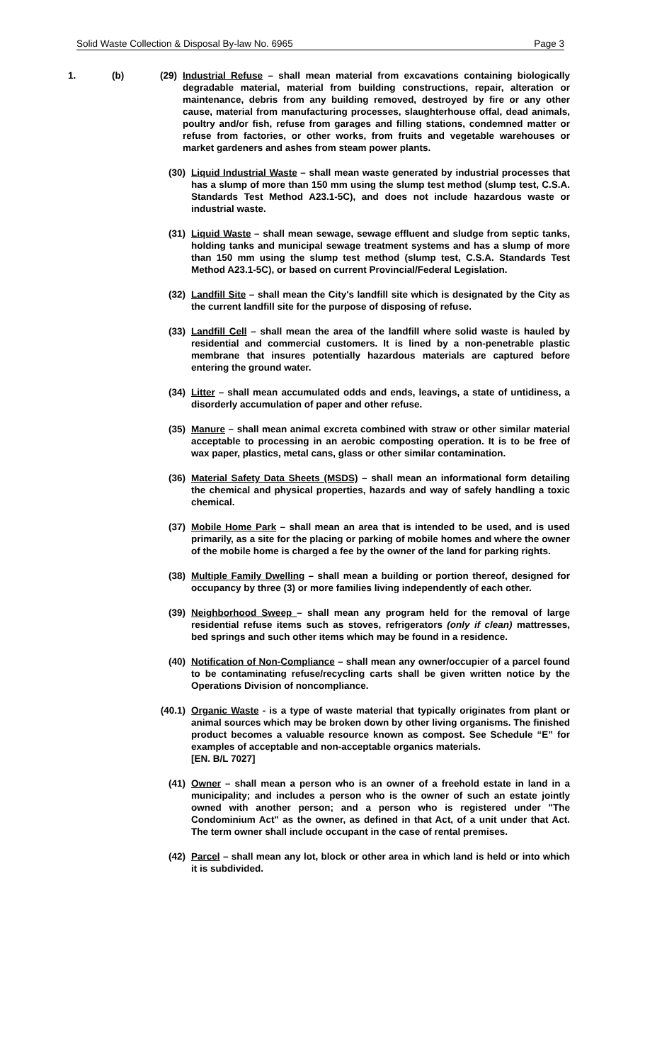Solid Waste Collection & Disposal By-law No. 6965 Page 3
1. (b) (29) Industrial Refuse – shall mean material from excavations containing biologically degradable material, material from building constructions, repair, alteration or maintenance, debris from any building removed, destroyed by fire or any other cause, material from manufacturing processes, slaughterhouse offal, dead animals, poultry and/or fish, refuse from garages and filling stations, condemned matter or refuse from factories, or other works, from fruits and vegetable warehouses or market gardeners and ashes from steam power plants.
(30) Liquid Industrial Waste – shall mean waste generated by industrial processes that has a slump of more than 150 mm using the slump test method (slump test, C.S.A. Standards Test Method A23.1-5C), and does not include hazardous waste or industrial waste.
(31) Liquid Waste – shall mean sewage, sewage effluent and sludge from septic tanks, holding tanks and municipal sewage treatment systems and has a slump of more than 150 mm using the slump test method (slump test, C.S.A. Standards Test Method A23.1-5C), or based on current Provincial/Federal Legislation.
(32) Landfill Site – shall mean the City's landfill site which is designated by the City as the current landfill site for the purpose of disposing of refuse.
(33) Landfill Cell – shall mean the area of the landfill where solid waste is hauled by residential and commercial customers. It is lined by a non-penetrable plastic membrane that insures potentially hazardous materials are captured before entering the ground water.
(34) Litter – shall mean accumulated odds and ends, leavings, a state of untidiness, a disorderly accumulation of paper and other refuse.
(35) Manure – shall mean animal excreta combined with straw or other similar material acceptable to processing in an aerobic composting operation. It is to be free of wax paper, plastics, metal cans, glass or other similar contamination.
(36) Material Safety Data Sheets (MSDS) – shall mean an informational form detailing the chemical and physical properties, hazards and way of safely handling a toxic chemical.
(37) Mobile Home Park – shall mean an area that is intended to be used, and is used primarily, as a site for the placing or parking of mobile homes and where the owner of the mobile home is charged a fee by the owner of the land for parking rights.
(38) Multiple Family Dwelling – shall mean a building or portion thereof, designed for occupancy by three (3) or more families living independently of each other.
(39) Neighborhood Sweep – shall mean any program held for the removal of large residential refuse items such as stoves, refrigerators (only if clean) mattresses, bed springs and such other items which may be found in a residence.
(40) Notification of Non-Compliance – shall mean any owner/occupier of a parcel found to be contaminating refuse/recycling carts shall be given written notice by the Operations Division of noncompliance.
(40.1) Organic Waste - is a type of waste material that typically originates from plant or animal sources which may be broken down by other living organisms. The finished product becomes a valuable resource known as compost. See Schedule “E” for examples of acceptable and non-acceptable organics materials.
[EN. B/L 7027]
(41) Owner – shall mean a person who is an owner of a freehold estate in land in a municipality; and includes a person who is the owner of such an estate jointly owned with another person; and a person who is registered under "The Condominium Act" as the owner, as defined in that Act, of a unit under that Act. The term owner shall include occupant in the case of rental premises.
(42) Parcel – shall mean any lot, block or other area in which land is held or into which it is subdivided.